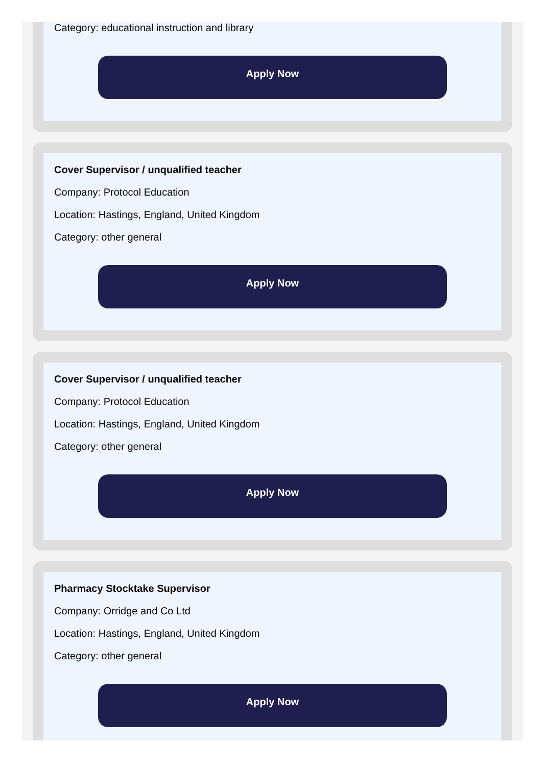Category: educational instruction and library
Apply Now
Cover Supervisor / unqualified teacher
Company: Protocol Education
Location: Hastings, England, United Kingdom
Category: other general
Apply Now
Cover Supervisor / unqualified teacher
Company: Protocol Education
Location: Hastings, England, United Kingdom
Category: other general
Apply Now
Pharmacy Stocktake Supervisor
Company: Orridge and Co Ltd
Location: Hastings, England, United Kingdom
Category: other general
Apply Now